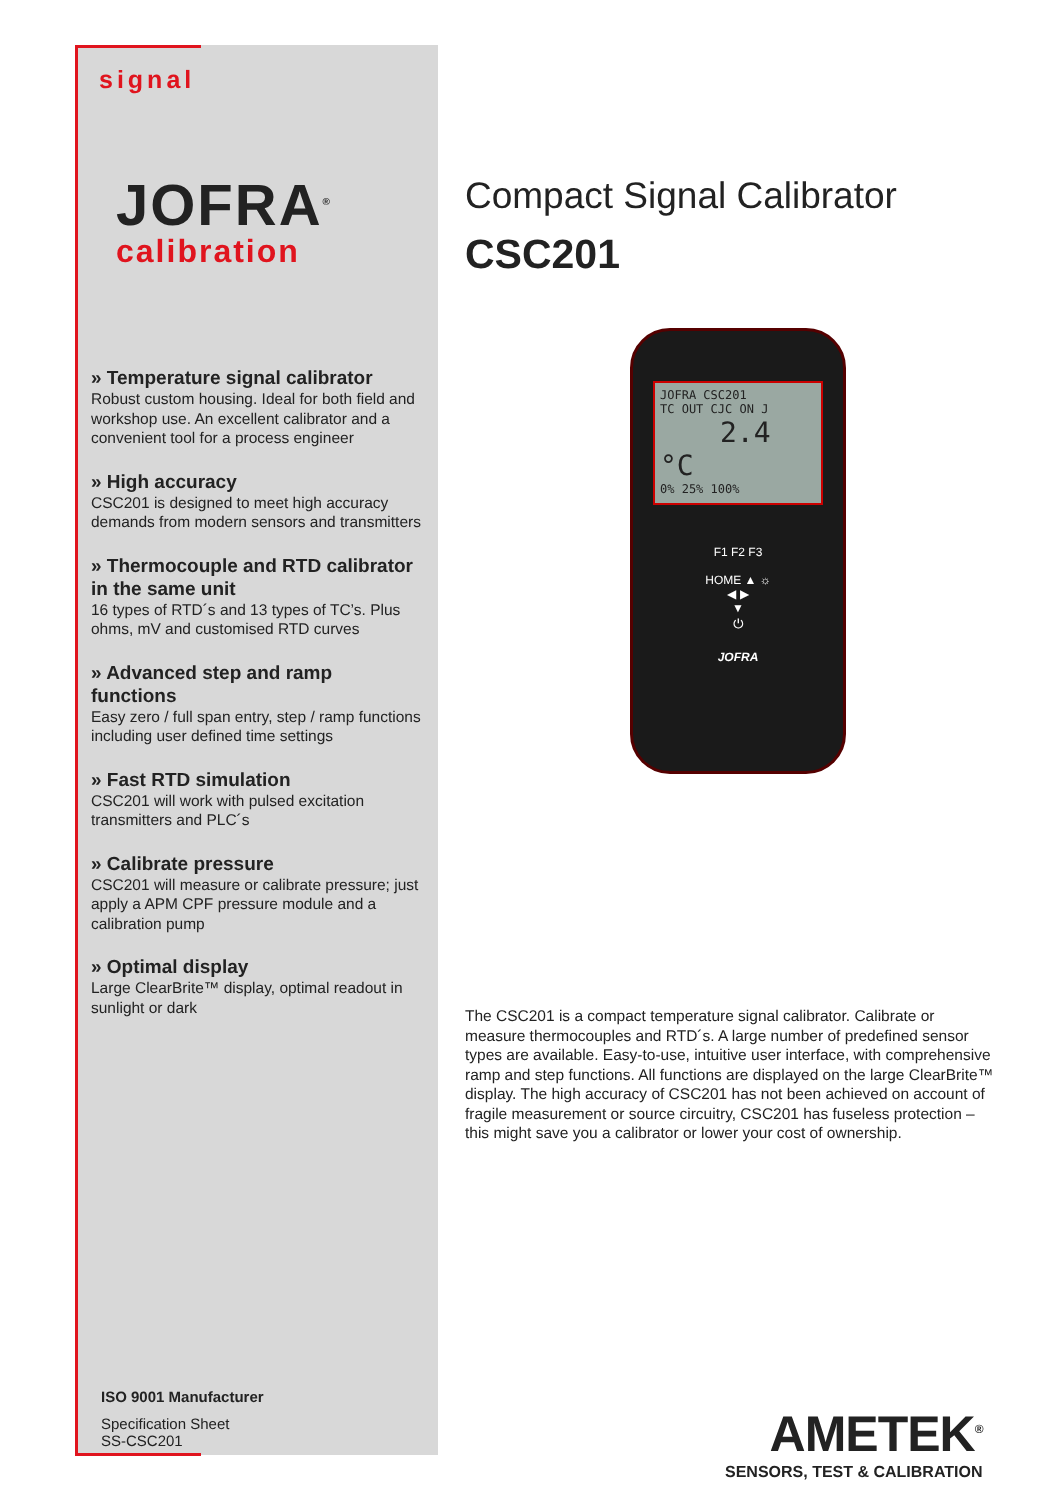signal
JOFRA<sup>®</sup>
calibration
» Temperature signal calibrator
Robust custom housing. Ideal for both field and workshop use. An excellent calibrator and a convenient tool for a process engineer
» High accuracy
CSC201 is designed to meet high accuracy demands from modern sensors and transmitters
» Thermocouple and RTD calibrator in the same unit
16 types of RTD´s and 13 types of TC’s. Plus ohms, mV and customised RTD curves
» Advanced step and ramp functions
Easy zero / full span entry, step / ramp functions including user defined time settings
» Fast RTD simulation
CSC201 will work with pulsed excitation transmitters and PLC´s
» Calibrate pressure
CSC201 will measure or calibrate pressure; just apply a APM CPF pressure module and a calibration pump
» Optimal display
Large ClearBrite™ display, optimal readout in sunlight or dark
ISO 9001 Manufacturer
Specification Sheet
SS-CSC201
Compact Signal Calibrator
CSC201
JOFRA CSC201
TC OUT CJC ON J
2.4 °C
0% 25% 100%
F1 F2 F3
HOME ▲ ☼
◀ ▶
▼
⏻
JOFRA
The CSC201 is a compact temperature signal calibrator. Calibrate or measure thermocouples and RTD´s. A large number of predefined sensor types are available. Easy-to-use, intuitive user interface, with comprehensive ramp and step functions. All functions are displayed on the large ClearBrite™ display. The high accuracy of CSC201 has not been achieved on account of fragile measurement or source circuitry, CSC201 has fuseless protection – this might save you a calibrator or lower your cost of ownership.
AMETEK<sup>®</sup>
SENSORS, TEST & CALIBRATION